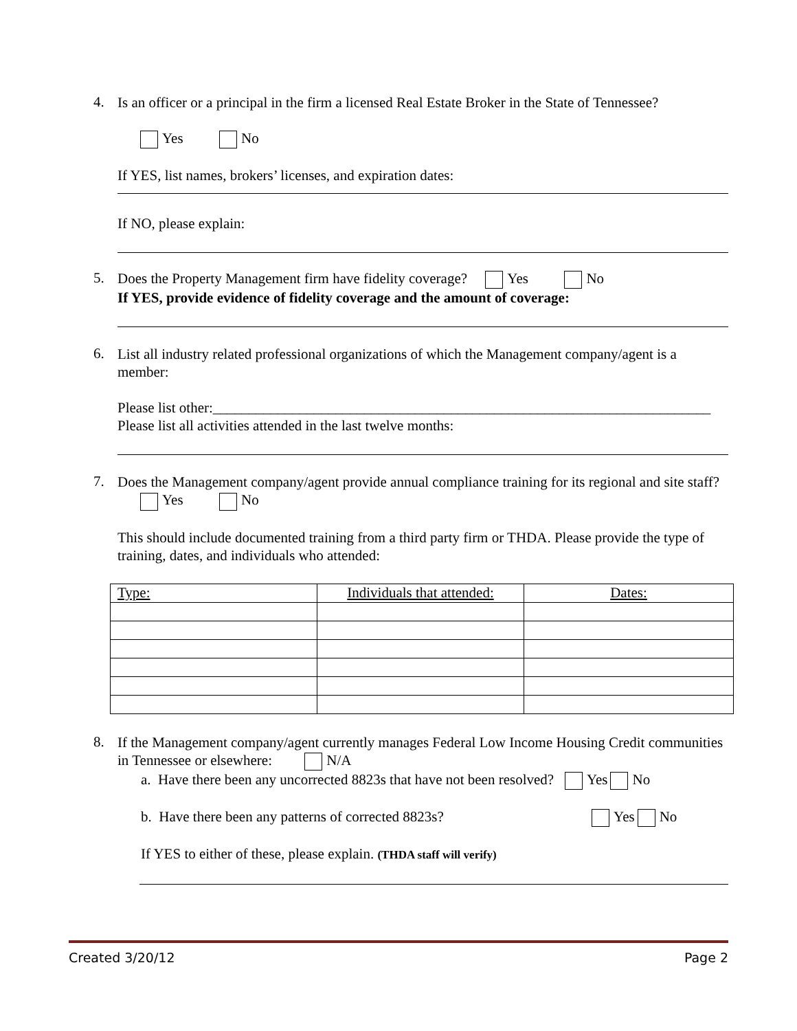4.
Is an officer or a principal in the firm a licensed Real Estate Broker in the State of Tennessee?
Yes No
If YES, list names, brokers’ licenses, and expiration dates:
If NO, please explain:
5.
Does the Property Management firm have fidelity coverage? Yes No
If YES, provide evidence of fidelity coverage and the amount of coverage:
6.
List all industry related professional organizations of which the Management company/agent is a member:
Please list other:_____________________________________________________________________
Please list all activities attended in the last twelve months:
7.
Does the Management company/agent provide annual compliance training for its regional and site staff?
Yes No
This should include documented training from a third party firm or THDA. Please provide the type of training, dates, and individuals who attended:
| Type: | Individuals that attended: | Dates: |
8.
If the Management company/agent currently manages Federal Low Income Housing Credit communities in Tennessee or elsewhere: N/A
a. Have there been any uncorrected 8823s that have not been resolved? Yes No
b. Have there been any patterns of corrected 8823s? Yes No
If YES to either of these, please explain. (THDA staff will verify)
Created 3/20/12 Page 2